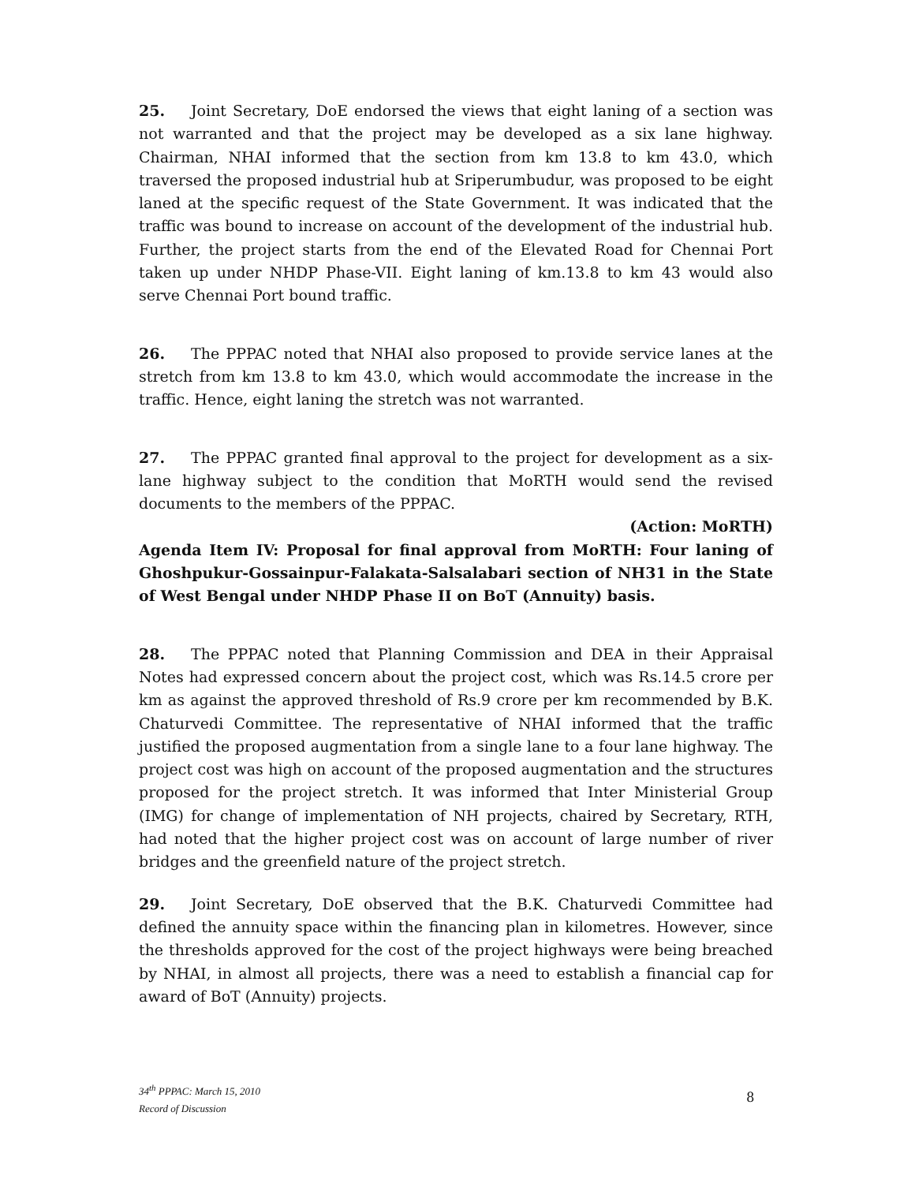25. Joint Secretary, DoE endorsed the views that eight laning of a section was not warranted and that the project may be developed as a six lane highway. Chairman, NHAI informed that the section from km 13.8 to km 43.0, which traversed the proposed industrial hub at Sriperumbudur, was proposed to be eight laned at the specific request of the State Government. It was indicated that the traffic was bound to increase on account of the development of the industrial hub. Further, the project starts from the end of the Elevated Road for Chennai Port taken up under NHDP Phase-VII. Eight laning of km.13.8 to km 43 would also serve Chennai Port bound traffic.
26. The PPPAC noted that NHAI also proposed to provide service lanes at the stretch from km 13.8 to km 43.0, which would accommodate the increase in the traffic. Hence, eight laning the stretch was not warranted.
27. The PPPAC granted final approval to the project for development as a six-lane highway subject to the condition that MoRTH would send the revised documents to the members of the PPPAC.
(Action: MoRTH)
Agenda Item IV: Proposal for final approval from MoRTH: Four laning of Ghoshpukur-Gossainpur-Falakata-Salsalabari section of NH31 in the State of West Bengal under NHDP Phase II on BoT (Annuity) basis.
28. The PPPAC noted that Planning Commission and DEA in their Appraisal Notes had expressed concern about the project cost, which was Rs.14.5 crore per km as against the approved threshold of Rs.9 crore per km recommended by B.K. Chaturvedi Committee. The representative of NHAI informed that the traffic justified the proposed augmentation from a single lane to a four lane highway. The project cost was high on account of the proposed augmentation and the structures proposed for the project stretch. It was informed that Inter Ministerial Group (IMG) for change of implementation of NH projects, chaired by Secretary, RTH, had noted that the higher project cost was on account of large number of river bridges and the greenfield nature of the project stretch.
29. Joint Secretary, DoE observed that the B.K. Chaturvedi Committee had defined the annuity space within the financing plan in kilometres. However, since the thresholds approved for the cost of the project highways were being breached by NHAI, in almost all projects, there was a need to establish a financial cap for award of BoT (Annuity) projects.
34<sup>th</sup> PPPAC: March 15, 2010
Record of Discussion
8